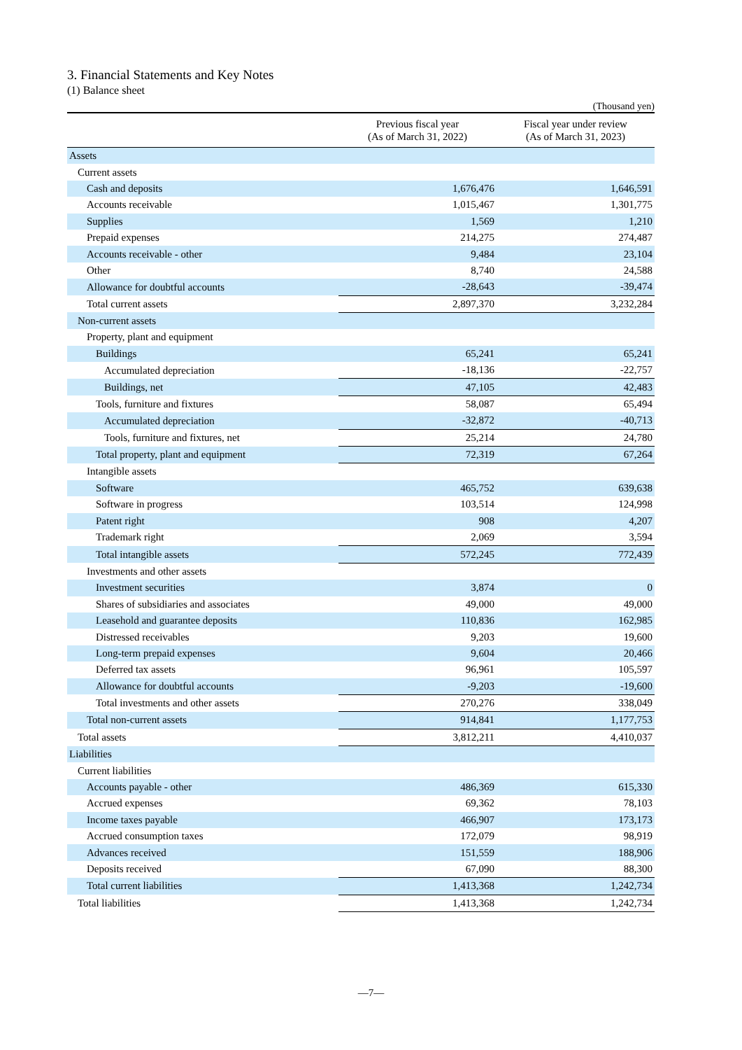3. Financial Statements and Key Notes
(1) Balance sheet
(Thousand yen)
| | Previous fiscal year (As of March 31, 2022) | Fiscal year under review (As of March 31, 2023) |
| --- | --- | --- |
| Assets | | |
| Current assets | | |
| Cash and deposits | 1,676,476 | 1,646,591 |
| Accounts receivable | 1,015,467 | 1,301,775 |
| Supplies | 1,569 | 1,210 |
| Prepaid expenses | 214,275 | 274,487 |
| Accounts receivable - other | 9,484 | 23,104 |
| Other | 8,740 | 24,588 |
| Allowance for doubtful accounts | -28,643 | -39,474 |
| Total current assets | 2,897,370 | 3,232,284 |
| Non-current assets | | |
| Property, plant and equipment | | |
| Buildings | 65,241 | 65,241 |
| Accumulated depreciation | -18,136 | -22,757 |
| Buildings, net | 47,105 | 42,483 |
| Tools, furniture and fixtures | 58,087 | 65,494 |
| Accumulated depreciation | -32,872 | -40,713 |
| Tools, furniture and fixtures, net | 25,214 | 24,780 |
| Total property, plant and equipment | 72,319 | 67,264 |
| Intangible assets | | |
| Software | 465,752 | 639,638 |
| Software in progress | 103,514 | 124,998 |
| Patent right | 908 | 4,207 |
| Trademark right | 2,069 | 3,594 |
| Total intangible assets | 572,245 | 772,439 |
| Investments and other assets | | |
| Investment securities | 3,874 | 0 |
| Shares of subsidiaries and associates | 49,000 | 49,000 |
| Leasehold and guarantee deposits | 110,836 | 162,985 |
| Distressed receivables | 9,203 | 19,600 |
| Long-term prepaid expenses | 9,604 | 20,466 |
| Deferred tax assets | 96,961 | 105,597 |
| Allowance for doubtful accounts | -9,203 | -19,600 |
| Total investments and other assets | 270,276 | 338,049 |
| Total non-current assets | 914,841 | 1,177,753 |
| Total assets | 3,812,211 | 4,410,037 |
| Liabilities | | |
| Current liabilities | | |
| Accounts payable - other | 486,369 | 615,330 |
| Accrued expenses | 69,362 | 78,103 |
| Income taxes payable | 466,907 | 173,173 |
| Accrued consumption taxes | 172,079 | 98,919 |
| Advances received | 151,559 | 188,906 |
| Deposits received | 67,090 | 88,300 |
| Total current liabilities | 1,413,368 | 1,242,734 |
| Total liabilities | 1,413,368 | 1,242,734 |
—7—